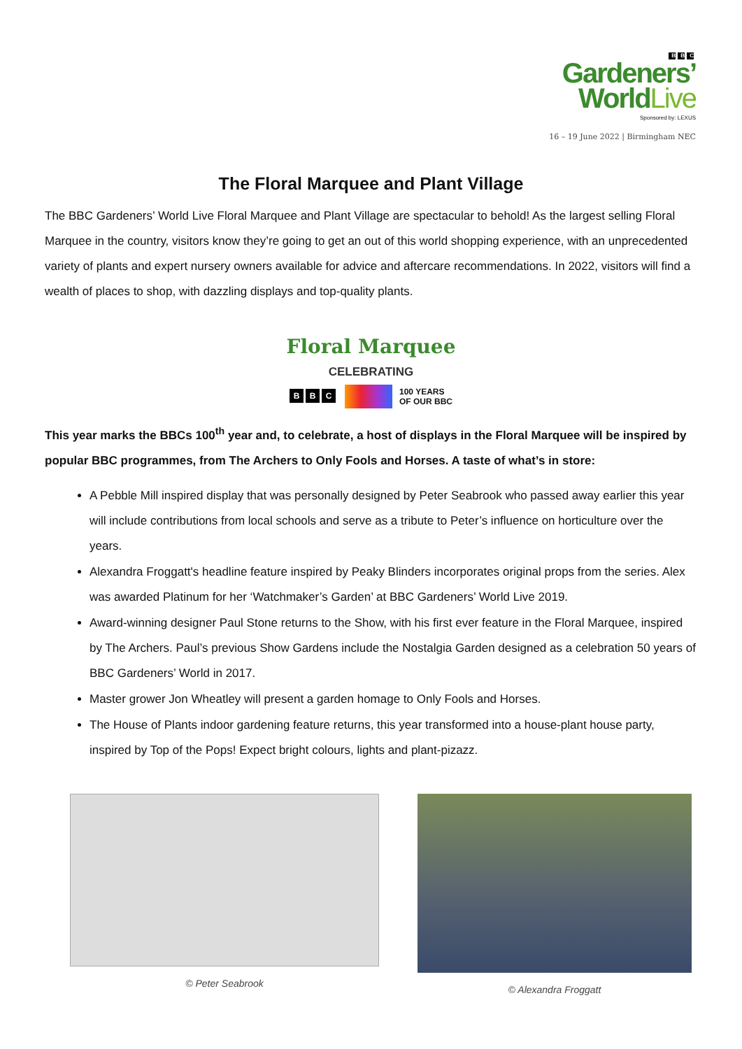B B C
Gardeners’
WorldLive
Sponsored by: LEXUS
16 – 19 June 2022 | Birmingham NEC
The Floral Marquee and Plant Village
The BBC Gardeners’ World Live Floral Marquee and Plant Village are spectacular to behold! As the largest selling Floral Marquee in the country, visitors know they’re going to get an out of this world shopping experience, with an unprecedented variety of plants and expert nursery owners available for advice and aftercare recommendations. In 2022, visitors will find a wealth of places to shop, with dazzling displays and top-quality plants.
Floral Marquee
CELEBRATING
B B C 100 YEARS
OF OUR BBC
This year marks the BBCs 100<sup>th</sup> year and, to celebrate, a host of displays in the Floral Marquee will be inspired by popular BBC programmes, from The Archers to Only Fools and Horses. A taste of what’s in store:
A Pebble Mill inspired display that was personally designed by Peter Seabrook who passed away earlier this year will include contributions from local schools and serve as a tribute to Peter’s influence on horticulture over the years.
Alexandra Froggatt's headline feature inspired by Peaky Blinders incorporates original props from the series. Alex was awarded Platinum for her ‘Watchmaker’s Garden’ at BBC Gardeners’ World Live 2019.
Award-winning designer Paul Stone returns to the Show, with his first ever feature in the Floral Marquee, inspired by The Archers. Paul’s previous Show Gardens include the Nostalgia Garden designed as a celebration 50 years of BBC Gardeners’ World in 2017.
Master grower Jon Wheatley will present a garden homage to Only Fools and Horses.
The House of Plants indoor gardening feature returns, this year transformed into a house-plant house party, inspired by Top of the Pops! Expect bright colours, lights and plant-pizazz.
© Peter Seabrook © Alexandra Froggatt